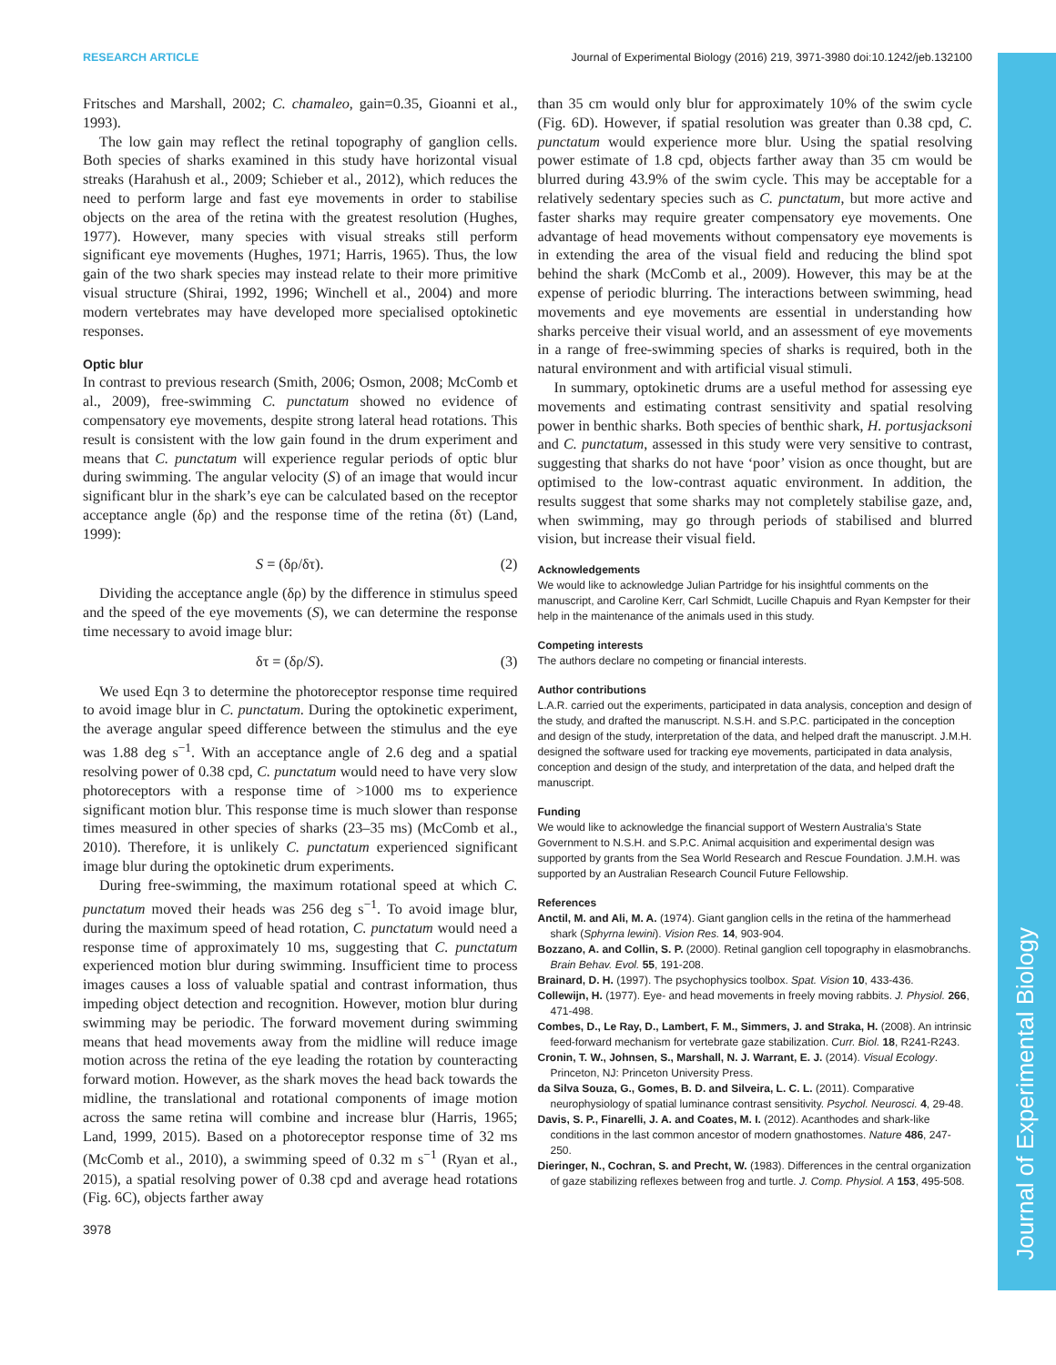Journal of Experimental Biology
RESEARCH ARTICLE Journal of Experimental Biology (2016) 219, 3971-3980 doi:10.1242/jeb.132100
Fritsches and Marshall, 2002; C. chamaleo, gain=0.35, Gioanni et al., 1993).
The low gain may reflect the retinal topography of ganglion cells. Both species of sharks examined in this study have horizontal visual streaks (Harahush et al., 2009; Schieber et al., 2012), which reduces the need to perform large and fast eye movements in order to stabilise objects on the area of the retina with the greatest resolution (Hughes, 1977). However, many species with visual streaks still perform significant eye movements (Hughes, 1971; Harris, 1965). Thus, the low gain of the two shark species may instead relate to their more primitive visual structure (Shirai, 1992, 1996; Winchell et al., 2004) and more modern vertebrates may have developed more specialised optokinetic responses.
Optic blur
In contrast to previous research (Smith, 2006; Osmon, 2008; McComb et al., 2009), free-swimming C. punctatum showed no evidence of compensatory eye movements, despite strong lateral head rotations. This result is consistent with the low gain found in the drum experiment and means that C. punctatum will experience regular periods of optic blur during swimming. The angular velocity (S) of an image that would incur significant blur in the shark’s eye can be calculated based on the receptor acceptance angle (δρ) and the response time of the retina (δτ) (Land, 1999):
S = (δρ/δτ). (2)
Dividing the acceptance angle (δρ) by the difference in stimulus speed and the speed of the eye movements (S), we can determine the response time necessary to avoid image blur:
δτ = (δρ/S). (3)
We used Eqn 3 to determine the photoreceptor response time required to avoid image blur in C. punctatum. During the optokinetic experiment, the average angular speed difference between the stimulus and the eye was 1.88 deg s<sup>−1</sup>. With an acceptance angle of 2.6 deg and a spatial resolving power of 0.38 cpd, C. punctatum would need to have very slow photoreceptors with a response time of >1000 ms to experience significant motion blur. This response time is much slower than response times measured in other species of sharks (23–35 ms) (McComb et al., 2010). Therefore, it is unlikely C. punctatum experienced significant image blur during the optokinetic drum experiments.
During free-swimming, the maximum rotational speed at which C. punctatum moved their heads was 256 deg s<sup>−1</sup>. To avoid image blur, during the maximum speed of head rotation, C. punctatum would need a response time of approximately 10 ms, suggesting that C. punctatum experienced motion blur during swimming. Insufficient time to process images causes a loss of valuable spatial and contrast information, thus impeding object detection and recognition. However, motion blur during swimming may be periodic. The forward movement during swimming means that head movements away from the midline will reduce image motion across the retina of the eye leading the rotation by counteracting forward motion. However, as the shark moves the head back towards the midline, the translational and rotational components of image motion across the same retina will combine and increase blur (Harris, 1965; Land, 1999, 2015). Based on a photoreceptor response time of 32 ms (McComb et al., 2010), a swimming speed of 0.32 m s<sup>−1</sup> (Ryan et al., 2015), a spatial resolving power of 0.38 cpd and average head rotations (Fig. 6C), objects farther away
than 35 cm would only blur for approximately 10% of the swim cycle (Fig. 6D). However, if spatial resolution was greater than 0.38 cpd, C. punctatum would experience more blur. Using the spatial resolving power estimate of 1.8 cpd, objects farther away than 35 cm would be blurred during 43.9% of the swim cycle. This may be acceptable for a relatively sedentary species such as C. punctatum, but more active and faster sharks may require greater compensatory eye movements. One advantage of head movements without compensatory eye movements is in extending the area of the visual field and reducing the blind spot behind the shark (McComb et al., 2009). However, this may be at the expense of periodic blurring. The interactions between swimming, head movements and eye movements are essential in understanding how sharks perceive their visual world, and an assessment of eye movements in a range of free-swimming species of sharks is required, both in the natural environment and with artificial visual stimuli.
In summary, optokinetic drums are a useful method for assessing eye movements and estimating contrast sensitivity and spatial resolving power in benthic sharks. Both species of benthic shark, H. portusjacksoni and C. punctatum, assessed in this study were very sensitive to contrast, suggesting that sharks do not have ‘poor’ vision as once thought, but are optimised to the low-contrast aquatic environment. In addition, the results suggest that some sharks may not completely stabilise gaze, and, when swimming, may go through periods of stabilised and blurred vision, but increase their visual field.
Acknowledgements
We would like to acknowledge Julian Partridge for his insightful comments on the manuscript, and Caroline Kerr, Carl Schmidt, Lucille Chapuis and Ryan Kempster for their help in the maintenance of the animals used in this study.
Competing interests
The authors declare no competing or financial interests.
Author contributions
L.A.R. carried out the experiments, participated in data analysis, conception and design of the study, and drafted the manuscript. N.S.H. and S.P.C. participated in the conception and design of the study, interpretation of the data, and helped draft the manuscript. J.M.H. designed the software used for tracking eye movements, participated in data analysis, conception and design of the study, and interpretation of the data, and helped draft the manuscript.
Funding
We would like to acknowledge the financial support of Western Australia’s State Government to N.S.H. and S.P.C. Animal acquisition and experimental design was supported by grants from the Sea World Research and Rescue Foundation. J.M.H. was supported by an Australian Research Council Future Fellowship.
References
Anctil, M. and Ali, M. A. (1974). Giant ganglion cells in the retina of the hammerhead shark (Sphyrna lewini). Vision Res. 14, 903-904.
Bozzano, A. and Collin, S. P. (2000). Retinal ganglion cell topography in elasmobranchs. Brain Behav. Evol. 55, 191-208.
Brainard, D. H. (1997). The psychophysics toolbox. Spat. Vision 10, 433-436.
Collewijn, H. (1977). Eye- and head movements in freely moving rabbits. J. Physiol. 266, 471-498.
Combes, D., Le Ray, D., Lambert, F. M., Simmers, J. and Straka, H. (2008). An intrinsic feed-forward mechanism for vertebrate gaze stabilization. Curr. Biol. 18, R241-R243.
Cronin, T. W., Johnsen, S., Marshall, N. J. Warrant, E. J. (2014). Visual Ecology. Princeton, NJ: Princeton University Press.
da Silva Souza, G., Gomes, B. D. and Silveira, L. C. L. (2011). Comparative neurophysiology of spatial luminance contrast sensitivity. Psychol. Neurosci. 4, 29-48.
Davis, S. P., Finarelli, J. A. and Coates, M. I. (2012). Acanthodes and shark-like conditions in the last common ancestor of modern gnathostomes. Nature 486, 247-250.
Dieringer, N., Cochran, S. and Precht, W. (1983). Differences in the central organization of gaze stabilizing reflexes between frog and turtle. J. Comp. Physiol. A 153, 495-508.
3978